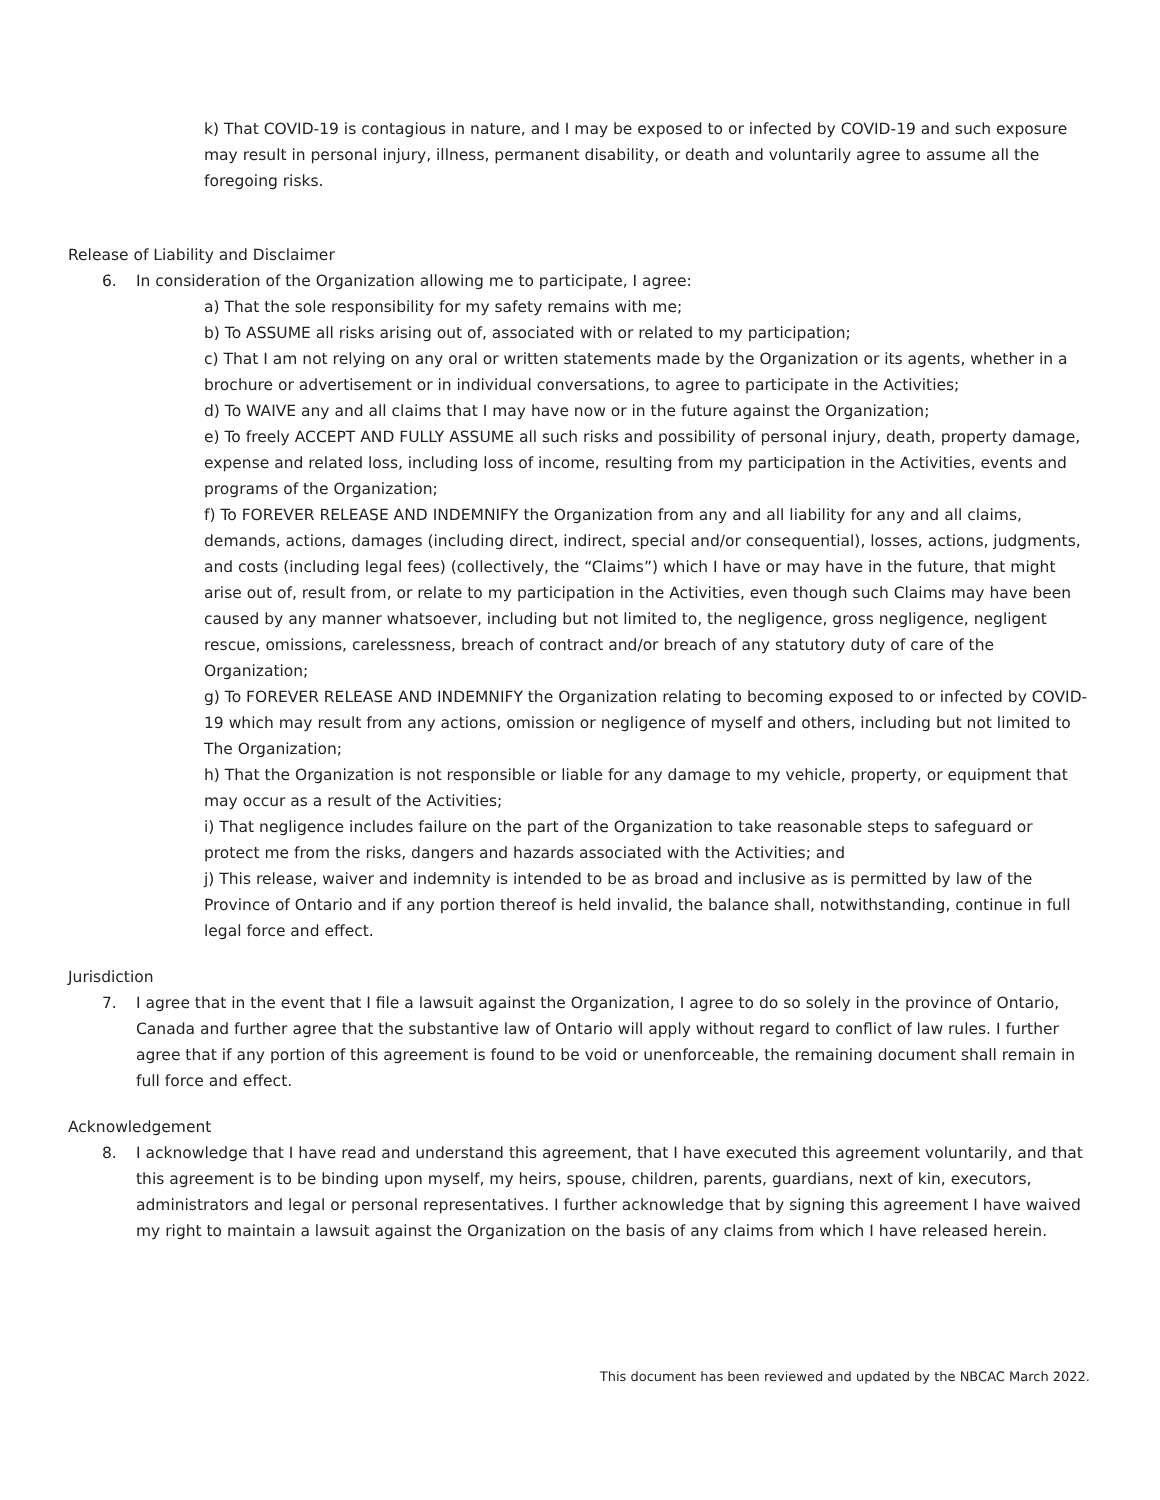k) That COVID-19 is contagious in nature, and I may be exposed to or infected by COVID-19 and such exposure may result in personal injury, illness, permanent disability, or death and voluntarily agree to assume all the foregoing risks.
Release of Liability and Disclaimer
6. In consideration of the Organization allowing me to participate, I agree:
a) That the sole responsibility for my safety remains with me;
b) To ASSUME all risks arising out of, associated with or related to my participation;
c) That I am not relying on any oral or written statements made by the Organization or its agents, whether in a brochure or advertisement or in individual conversations, to agree to participate in the Activities;
d) To WAIVE any and all claims that I may have now or in the future against the Organization;
e) To freely ACCEPT AND FULLY ASSUME all such risks and possibility of personal injury, death, property damage, expense and related loss, including loss of income, resulting from my participation in the Activities, events and programs of the Organization;
f) To FOREVER RELEASE AND INDEMNIFY the Organization from any and all liability for any and all claims, demands, actions, damages (including direct, indirect, special and/or consequential), losses, actions, judgments, and costs (including legal fees) (collectively, the “Claims”) which I have or may have in the future, that might arise out of, result from, or relate to my participation in the Activities, even though such Claims may have been caused by any manner whatsoever, including but not limited to, the negligence, gross negligence, negligent rescue, omissions, carelessness, breach of contract and/or breach of any statutory duty of care of the Organization;
g) To FOREVER RELEASE AND INDEMNIFY the Organization relating to becoming exposed to or infected by COVID-19 which may result from any actions, omission or negligence of myself and others, including but not limited to The Organization;
h) That the Organization is not responsible or liable for any damage to my vehicle, property, or equipment that may occur as a result of the Activities;
i) That negligence includes failure on the part of the Organization to take reasonable steps to safeguard or protect me from the risks, dangers and hazards associated with the Activities; and
j) This release, waiver and indemnity is intended to be as broad and inclusive as is permitted by law of the Province of Ontario and if any portion thereof is held invalid, the balance shall, notwithstanding, continue in full legal force and effect.
Jurisdiction
7. I agree that in the event that I file a lawsuit against the Organization, I agree to do so solely in the province of Ontario, Canada and further agree that the substantive law of Ontario will apply without regard to conflict of law rules. I further agree that if any portion of this agreement is found to be void or unenforceable, the remaining document shall remain in full force and effect.
Acknowledgement
8. I acknowledge that I have read and understand this agreement, that I have executed this agreement voluntarily, and that this agreement is to be binding upon myself, my heirs, spouse, children, parents, guardians, next of kin, executors, administrators and legal or personal representatives. I further acknowledge that by signing this agreement I have waived my right to maintain a lawsuit against the Organization on the basis of any claims from which I have released herein.
This document has been reviewed and updated by the NBCAC March 2022.